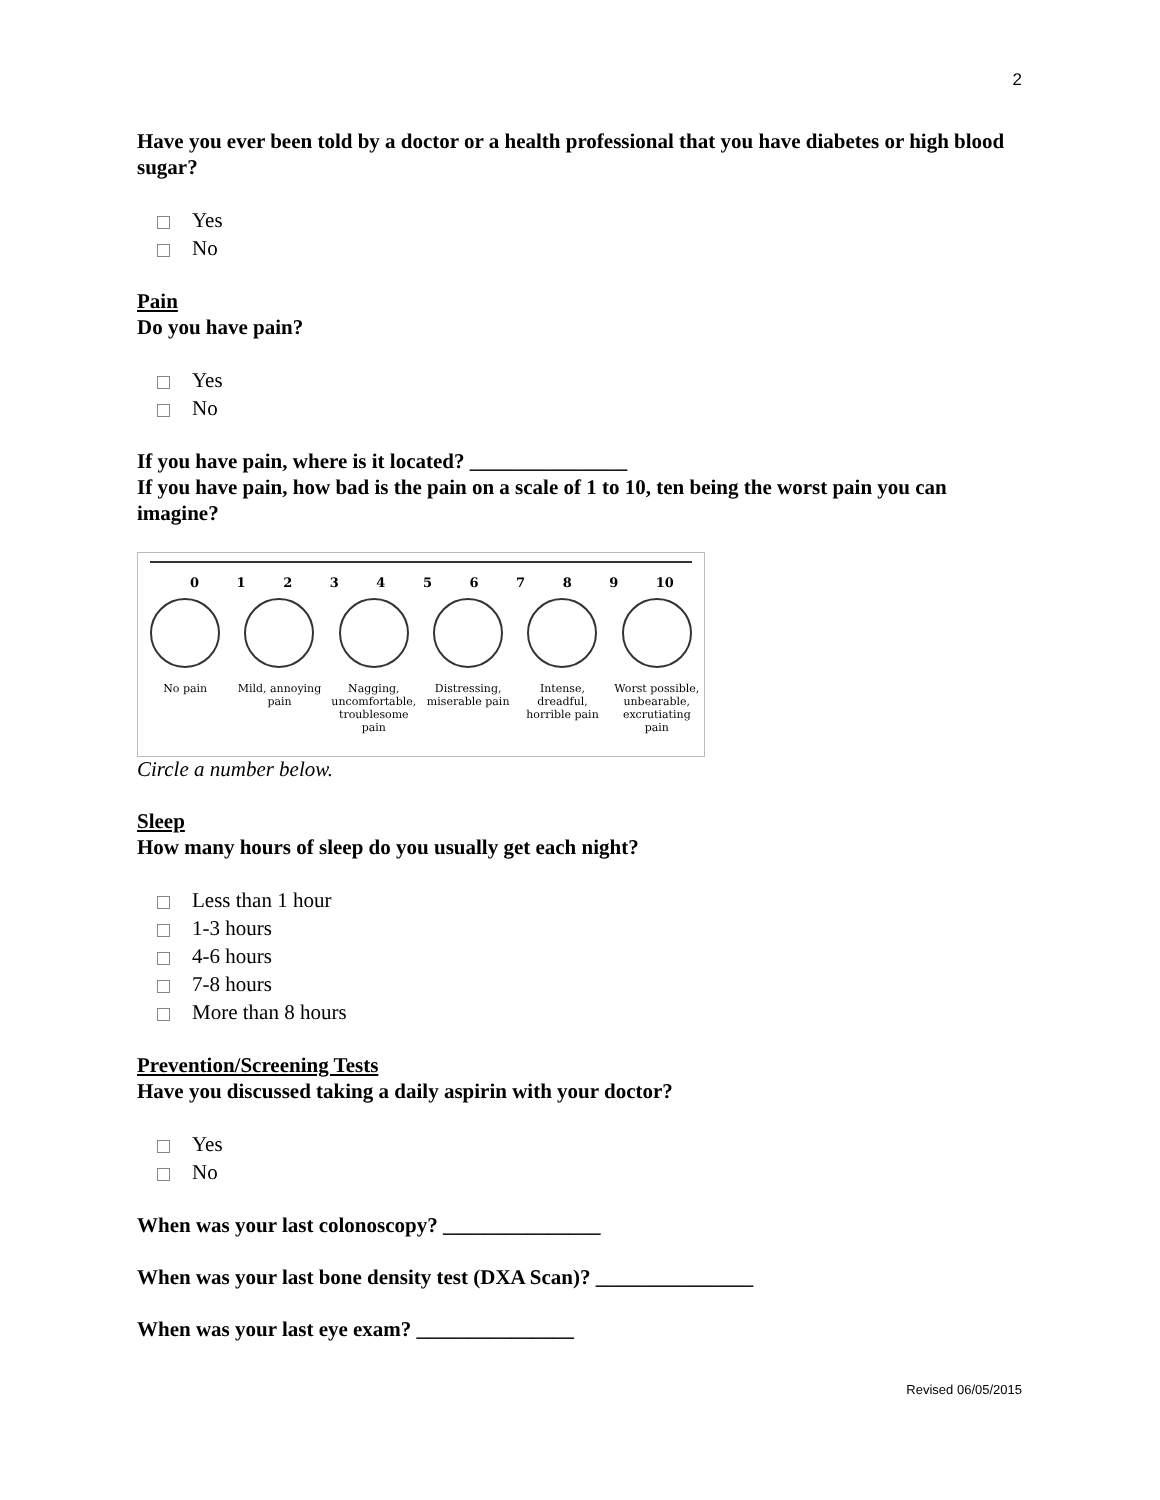2
Have you ever been told by a doctor or a health professional that you have diabetes or high blood sugar?
Yes
No
Pain
Do you have pain?
Yes
No
If you have pain, where is it located? _______________
If you have pain, how bad is the pain on a scale of 1 to 10, ten being the worst pain you can imagine?
0123456789 10
No pain Mild, annoying pain
Nagging, uncomfortable, troublesome pain
Distressing, miserable pain
Intense, dreadful, horrible pain
Worst possible, unbearable, excrutiating pain
Circle a number below.
Sleep
How many hours of sleep do you usually get each night?
Less than 1 hour
1-3 hours
4-6 hours
7-8 hours
More than 8 hours
Prevention/Screening Tests
Have you discussed taking a daily aspirin with your doctor?
Yes
No
When was your last colonoscopy? _______________
When was your last bone density test (DXA Scan)? _______________
When was your last eye exam? _______________
Revised 06/05/2015